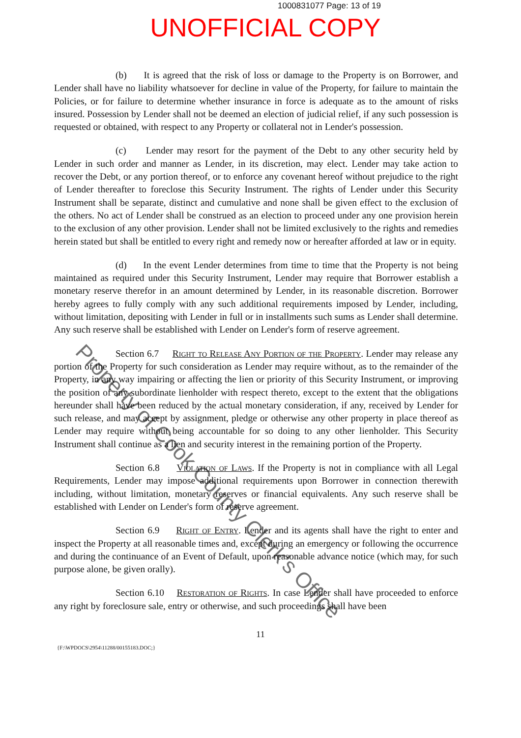1000831077 Page: 13 of 19
UNOFFICIAL COPY
(b) It is agreed that the risk of loss or damage to the Property is on Borrower, and Lender shall have no liability whatsoever for decline in value of the Property, for failure to maintain the Policies, or for failure to determine whether insurance in force is adequate as to the amount of risks insured. Possession by Lender shall not be deemed an election of judicial relief, if any such possession is requested or obtained, with respect to any Property or collateral not in Lender's possession.
(c) Lender may resort for the payment of the Debt to any other security held by Lender in such order and manner as Lender, in its discretion, may elect. Lender may take action to recover the Debt, or any portion thereof, or to enforce any covenant hereof without prejudice to the right of Lender thereafter to foreclose this Security Instrument. The rights of Lender under this Security Instrument shall be separate, distinct and cumulative and none shall be given effect to the exclusion of the others. No act of Lender shall be construed as an election to proceed under any one provision herein to the exclusion of any other provision. Lender shall not be limited exclusively to the rights and remedies herein stated but shall be entitled to every right and remedy now or hereafter afforded at law or in equity.
(d) In the event Lender determines from time to time that the Property is not being maintained as required under this Security Instrument, Lender may require that Borrower establish a monetary reserve therefor in an amount determined by Lender, in its reasonable discretion. Borrower hereby agrees to fully comply with any such additional requirements imposed by Lender, including, without limitation, depositing with Lender in full or in installments such sums as Lender shall determine. Any such reserve shall be established with Lender on Lender's form of reserve agreement.
Section 6.7 Right to Release Any Portion of the Property. Lender may release any portion of the Property for such consideration as Lender may require without, as to the remainder of the Property, in any way impairing or affecting the lien or priority of this Security Instrument, or improving the position of any subordinate lienholder with respect thereto, except to the extent that the obligations hereunder shall have been reduced by the actual monetary consideration, if any, received by Lender for such release, and may accept by assignment, pledge or otherwise any other property in place thereof as Lender may require without being accountable for so doing to any other lienholder. This Security Instrument shall continue as a lien and security interest in the remaining portion of the Property.
Section 6.8 Violation of Laws. If the Property is not in compliance with all Legal Requirements, Lender may impose additional requirements upon Borrower in connection therewith including, without limitation, monetary reserves or financial equivalents. Any such reserve shall be established with Lender on Lender's form of reserve agreement.
Section 6.9 Right of Entry. Lender and its agents shall have the right to enter and inspect the Property at all reasonable times and, except during an emergency or following the occurrence and during the continuance of an Event of Default, upon reasonable advance notice (which may, for such purpose alone, be given orally).
Section 6.10 Restoration of Rights. In case Lender shall have proceeded to enforce any right by foreclosure sale, entry or otherwise, and such proceedings shall have been
11
{F:\WPDOCS\2954\11288/00155183.DOC;}
Property of Cook County Clerk's Office